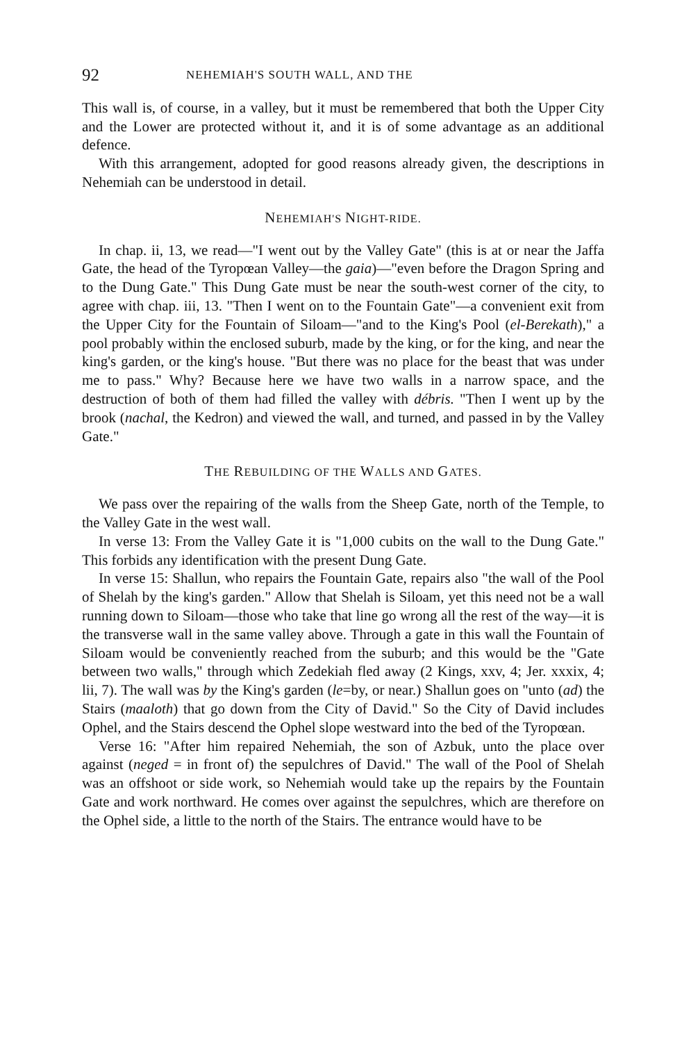92 NEHEMIAH'S SOUTH WALL, AND THE
This wall is, of course, in a valley, but it must be remembered that both the Upper City and the Lower are protected without it, and it is of some advantage as an additional defence.
With this arrangement, adopted for good reasons already given, the descriptions in Nehemiah can be understood in detail.
NEHEMIAH'S NIGHT-RIDE.
In chap. ii, 13, we read—"I went out by the Valley Gate" (this is at or near the Jaffa Gate, the head of the Tyropœan Valley—the gaia)—"even before the Dragon Spring and to the Dung Gate." This Dung Gate must be near the south-west corner of the city, to agree with chap. iii, 13. "Then I went on to the Fountain Gate"—a convenient exit from the Upper City for the Fountain of Siloam—"and to the King's Pool (el-Berekath)," a pool probably within the enclosed suburb, made by the king, or for the king, and near the king's garden, or the king's house. "But there was no place for the beast that was under me to pass." Why? Because here we have two walls in a narrow space, and the destruction of both of them had filled the valley with débris. "Then I went up by the brook (nachal, the Kedron) and viewed the wall, and turned, and passed in by the Valley Gate."
THE REBUILDING OF THE WALLS AND GATES.
We pass over the repairing of the walls from the Sheep Gate, north of the Temple, to the Valley Gate in the west wall.
In verse 13: From the Valley Gate it is "1,000 cubits on the wall to the Dung Gate." This forbids any identification with the present Dung Gate.
In verse 15: Shallun, who repairs the Fountain Gate, repairs also "the wall of the Pool of Shelah by the king's garden." Allow that Shelah is Siloam, yet this need not be a wall running down to Siloam—those who take that line go wrong all the rest of the way—it is the transverse wall in the same valley above. Through a gate in this wall the Fountain of Siloam would be conveniently reached from the suburb; and this would be the "Gate between two walls," through which Zedekiah fled away (2 Kings, xxv, 4; Jer. xxxix, 4; lii, 7). The wall was by the King's garden (le=by, or near.) Shallun goes on "unto (ad) the Stairs (maaloth) that go down from the City of David." So the City of David includes Ophel, and the Stairs descend the Ophel slope westward into the bed of the Tyropœan.
Verse 16: "After him repaired Nehemiah, the son of Azbuk, unto the place over against (neged = in front of) the sepulchres of David." The wall of the Pool of Shelah was an offshoot or side work, so Nehemiah would take up the repairs by the Fountain Gate and work northward. He comes over against the sepulchres, which are therefore on the Ophel side, a little to the north of the Stairs. The entrance would have to be